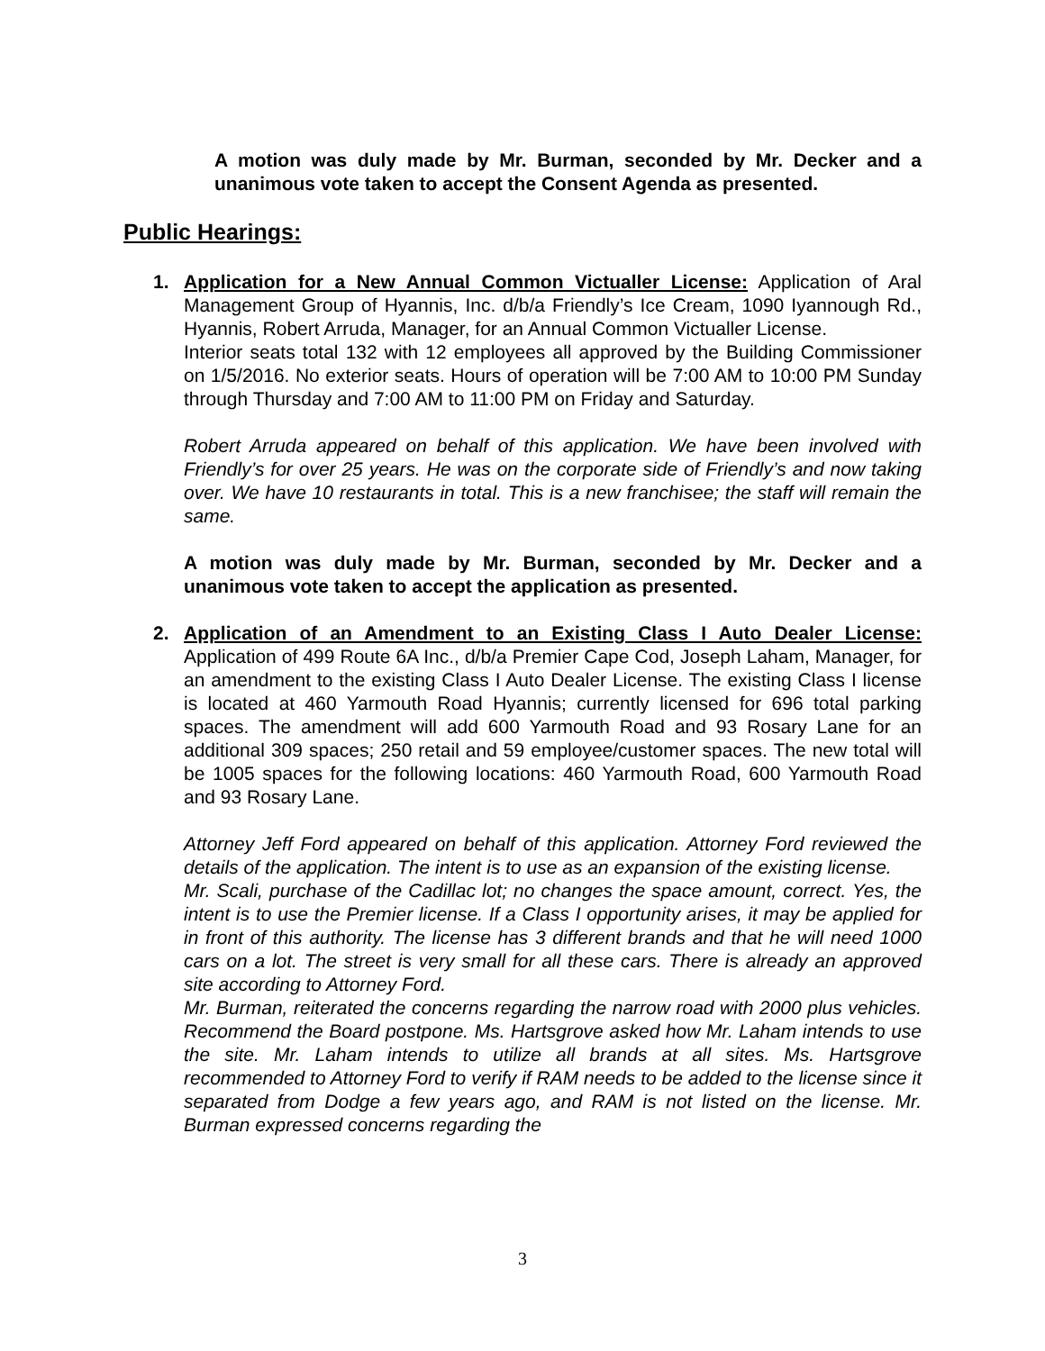A motion was duly made by Mr. Burman, seconded by Mr. Decker and a unanimous vote taken to accept the Consent Agenda as presented.
Public Hearings:
1.
Application for a New Annual Common Victualler License: Application of Aral Management Group of Hyannis, Inc. d/b/a Friendly’s Ice Cream, 1090 Iyannough Rd., Hyannis, Robert Arruda, Manager, for an Annual Common Victualler License.
Interior seats total 132 with 12 employees all approved by the Building Commissioner on 1/5/2016. No exterior seats. Hours of operation will be 7:00 AM to 10:00 PM Sunday through Thursday and 7:00 AM to 11:00 PM on Friday and Saturday.
Robert Arruda appeared on behalf of this application. We have been involved with Friendly’s for over 25 years. He was on the corporate side of Friendly’s and now taking over. We have 10 restaurants in total. This is a new franchisee; the staff will remain the same.
A motion was duly made by Mr. Burman, seconded by Mr. Decker and a unanimous vote taken to accept the application as presented.
2.
Application of an Amendment to an Existing Class I Auto Dealer License: Application of 499 Route 6A Inc., d/b/a Premier Cape Cod, Joseph Laham, Manager, for an amendment to the existing Class I Auto Dealer License. The existing Class I license is located at 460 Yarmouth Road Hyannis; currently licensed for 696 total parking spaces. The amendment will add 600 Yarmouth Road and 93 Rosary Lane for an additional 309 spaces; 250 retail and 59 employee/customer spaces. The new total will be 1005 spaces for the following locations: 460 Yarmouth Road, 600 Yarmouth Road and 93 Rosary Lane.
Attorney Jeff Ford appeared on behalf of this application. Attorney Ford reviewed the details of the application. The intent is to use as an expansion of the existing license.
Mr. Scali, purchase of the Cadillac lot; no changes the space amount, correct. Yes, the intent is to use the Premier license. If a Class I opportunity arises, it may be applied for in front of this authority. The license has 3 different brands and that he will need 1000 cars on a lot. The street is very small for all these cars. There is already an approved site according to Attorney Ford.
Mr. Burman, reiterated the concerns regarding the narrow road with 2000 plus vehicles. Recommend the Board postpone. Ms. Hartsgrove asked how Mr. Laham intends to use the site. Mr. Laham intends to utilize all brands at all sites. Ms. Hartsgrove recommended to Attorney Ford to verify if RAM needs to be added to the license since it separated from Dodge a few years ago, and RAM is not listed on the license. Mr. Burman expressed concerns regarding the
3